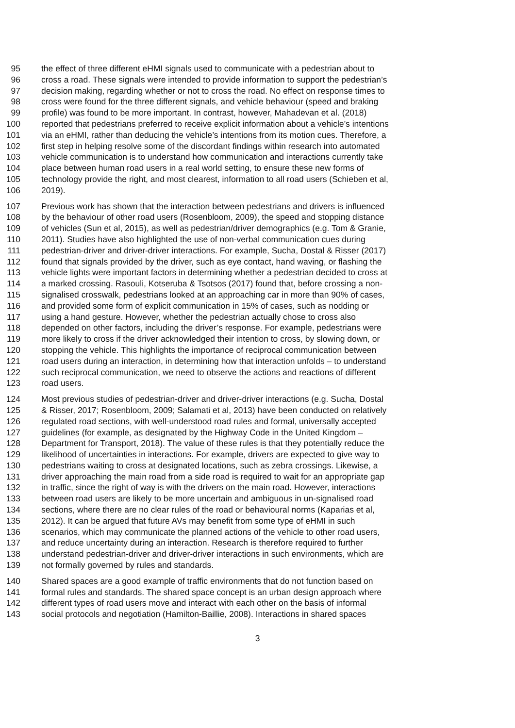95 the effect of three different eHMI signals used to communicate with a pedestrian about to
96 cross a road. These signals were intended to provide information to support the pedestrian’s
97 decision making, regarding whether or not to cross the road. No effect on response times to
98 cross were found for the three different signals, and vehicle behaviour (speed and braking
99 profile) was found to be more important. In contrast, however, Mahadevan et al. (2018)
100 reported that pedestrians preferred to receive explicit information about a vehicle’s intentions
101 via an eHMI, rather than deducing the vehicle’s intentions from its motion cues. Therefore, a
102 first step in helping resolve some of the discordant findings within research into automated
103 vehicle communication is to understand how communication and interactions currently take
104 place between human road users in a real world setting, to ensure these new forms of
105 technology provide the right, and most clearest, information to all road users (Schieben et al,
106 2019).
107 Previous work has shown that the interaction between pedestrians and drivers is influenced
108 by the behaviour of other road users (Rosenbloom, 2009), the speed and stopping distance
109 of vehicles (Sun et al, 2015), as well as pedestrian/driver demographics (e.g. Tom & Granie,
110 2011). Studies have also highlighted the use of non-verbal communication cues during
111 pedestrian-driver and driver-driver interactions. For example, Sucha, Dostal & Risser (2017)
112 found that signals provided by the driver, such as eye contact, hand waving, or flashing the
113 vehicle lights were important factors in determining whether a pedestrian decided to cross at
114 a marked crossing. Rasouli, Kotseruba & Tsotsos (2017) found that, before crossing a non-
115 signalised crosswalk, pedestrians looked at an approaching car in more than 90% of cases,
116 and provided some form of explicit communication in 15% of cases, such as nodding or
117 using a hand gesture. However, whether the pedestrian actually chose to cross also
118 depended on other factors, including the driver’s response. For example, pedestrians were
119 more likely to cross if the driver acknowledged their intention to cross, by slowing down, or
120 stopping the vehicle. This highlights the importance of reciprocal communication between
121 road users during an interaction, in determining how that interaction unfolds – to understand
122 such reciprocal communication, we need to observe the actions and reactions of different
123 road users.
124 Most previous studies of pedestrian-driver and driver-driver interactions (e.g. Sucha, Dostal
125 & Risser, 2017; Rosenbloom, 2009; Salamati et al, 2013) have been conducted on relatively
126 regulated road sections, with well-understood road rules and formal, universally accepted
127 guidelines (for example, as designated by the Highway Code in the United Kingdom –
128 Department for Transport, 2018). The value of these rules is that they potentially reduce the
129 likelihood of uncertainties in interactions. For example, drivers are expected to give way to
130 pedestrians waiting to cross at designated locations, such as zebra crossings. Likewise, a
131 driver approaching the main road from a side road is required to wait for an appropriate gap
132 in traffic, since the right of way is with the drivers on the main road. However, interactions
133 between road users are likely to be more uncertain and ambiguous in un-signalised road
134 sections, where there are no clear rules of the road or behavioural norms (Kaparias et al,
135 2012). It can be argued that future AVs may benefit from some type of eHMI in such
136 scenarios, which may communicate the planned actions of the vehicle to other road users,
137 and reduce uncertainty during an interaction. Research is therefore required to further
138 understand pedestrian-driver and driver-driver interactions in such environments, which are
139 not formally governed by rules and standards.
140 Shared spaces are a good example of traffic environments that do not function based on
141 formal rules and standards. The shared space concept is an urban design approach where
142 different types of road users move and interact with each other on the basis of informal
143 social protocols and negotiation (Hamilton-Baillie, 2008). Interactions in shared spaces
3